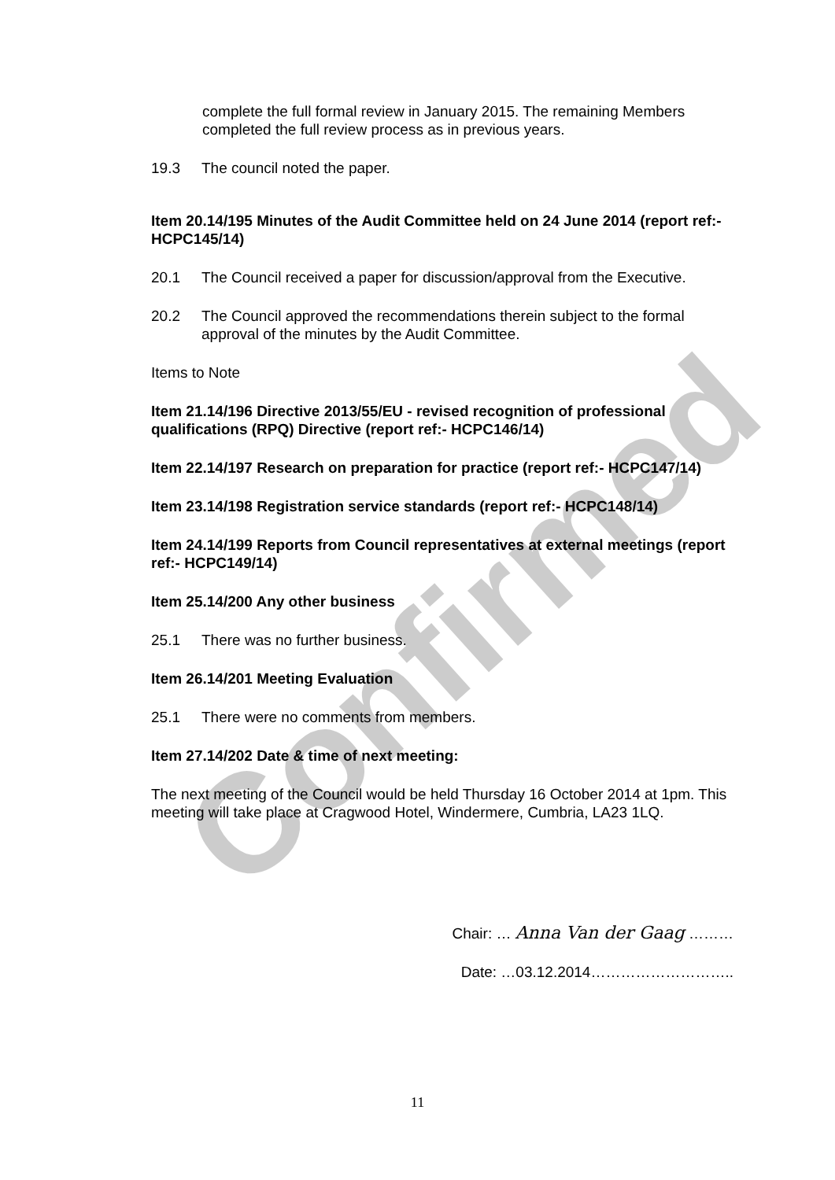complete the full formal review in January 2015. The remaining Members completed the full review process as in previous years.
19.3 The council noted the paper.
Item 20.14/195 Minutes of the Audit Committee held on 24 June 2014 (report ref:- HCPC145/14)
20.1 The Council received a paper for discussion/approval from the Executive.
20.2 The Council approved the recommendations therein subject to the formal approval of the minutes by the Audit Committee.
Items to Note
Item 21.14/196 Directive 2013/55/EU - revised recognition of professional qualifications (RPQ) Directive (report ref:- HCPC146/14)
Item 22.14/197 Research on preparation for practice (report ref:- HCPC147/14)
Item 23.14/198 Registration service standards (report ref:- HCPC148/14)
Item 24.14/199 Reports from Council representatives at external meetings (report ref:- HCPC149/14)
Item 25.14/200 Any other business
25.1 There was no further business.
Item 26.14/201 Meeting Evaluation
25.1 There were no comments from members.
Item 27.14/202 Date & time of next meeting:
The next meeting of the Council would be held Thursday 16 October 2014 at 1pm. This meeting will take place at Cragwood Hotel, Windermere, Cumbria, LA23 1LQ.
Chair: … Anna Van der Gaag ………
Date: …03.12.2014………………………..
11
Confirmed